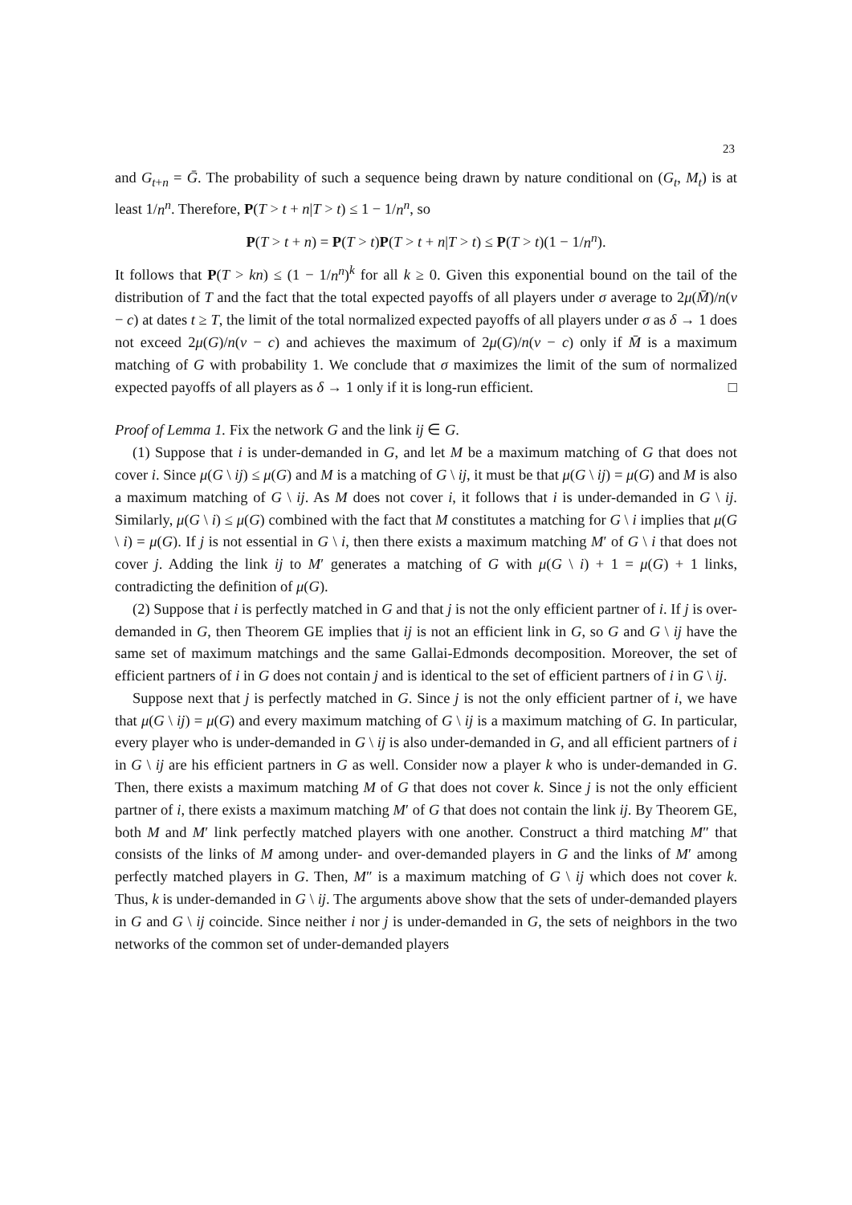23
and G<sub>t+n</sub> = Ḡ. The probability of such a sequence being drawn by nature conditional on (G<sub>t</sub>, M<sub>t</sub>) is at least 1/n<sup>n</sup>. Therefore, P(T > t + n|T > t) ≤ 1 − 1/n<sup>n</sup>, so
P(T > t + n) = P(T > t)P(T > t + n|T > t) ≤ P(T > t)(1 − 1/n<sup>n</sup>).
It follows that P(T > kn) ≤ (1 − 1/n<sup>n</sup>)<sup>k</sup> for all k ≥ 0. Given this exponential bound on the tail of the distribution of T and the fact that the total expected payoffs of all players under σ average to 2μ(M̄)/n(v − c) at dates t ≥ T, the limit of the total normalized expected payoffs of all players under σ as δ → 1 does not exceed 2μ(G)/n(v − c) and achieves the maximum of 2μ(G)/n(v − c) only if M̄ is a maximum matching of G with probability 1. We conclude that σ maximizes the limit of the sum of normalized expected payoffs of all players as δ → 1 only if it is long-run efficient. □
Proof of Lemma 1. Fix the network G and the link ij ∈ G.
(1) Suppose that i is under-demanded in G, and let M be a maximum matching of G that does not cover i. Since μ(G \ ij) ≤ μ(G) and M is a matching of G \ ij, it must be that μ(G \ ij) = μ(G) and M is also a maximum matching of G \ ij. As M does not cover i, it follows that i is under-demanded in G \ ij. Similarly, μ(G \ i) ≤ μ(G) combined with the fact that M constitutes a matching for G \ i implies that μ(G \ i) = μ(G). If j is not essential in G \ i, then there exists a maximum matching M′ of G \ i that does not cover j. Adding the link ij to M′ generates a matching of G with μ(G \ i) + 1 = μ(G) + 1 links, contradicting the definition of μ(G).
(2) Suppose that i is perfectly matched in G and that j is not the only efficient partner of i. If j is over-demanded in G, then Theorem GE implies that ij is not an efficient link in G, so G and G \ ij have the same set of maximum matchings and the same Gallai-Edmonds decomposition. Moreover, the set of efficient partners of i in G does not contain j and is identical to the set of efficient partners of i in G \ ij.
Suppose next that j is perfectly matched in G. Since j is not the only efficient partner of i, we have that μ(G \ ij) = μ(G) and every maximum matching of G \ ij is a maximum matching of G. In particular, every player who is under-demanded in G \ ij is also under-demanded in G, and all efficient partners of i in G \ ij are his efficient partners in G as well. Consider now a player k who is under-demanded in G. Then, there exists a maximum matching M of G that does not cover k. Since j is not the only efficient partner of i, there exists a maximum matching M′ of G that does not contain the link ij. By Theorem GE, both M and M′ link perfectly matched players with one another. Construct a third matching M″ that consists of the links of M among under- and over-demanded players in G and the links of M′ among perfectly matched players in G. Then, M″ is a maximum matching of G \ ij which does not cover k. Thus, k is under-demanded in G \ ij. The arguments above show that the sets of under-demanded players in G and G \ ij coincide. Since neither i nor j is under-demanded in G, the sets of neighbors in the two networks of the common set of under-demanded players